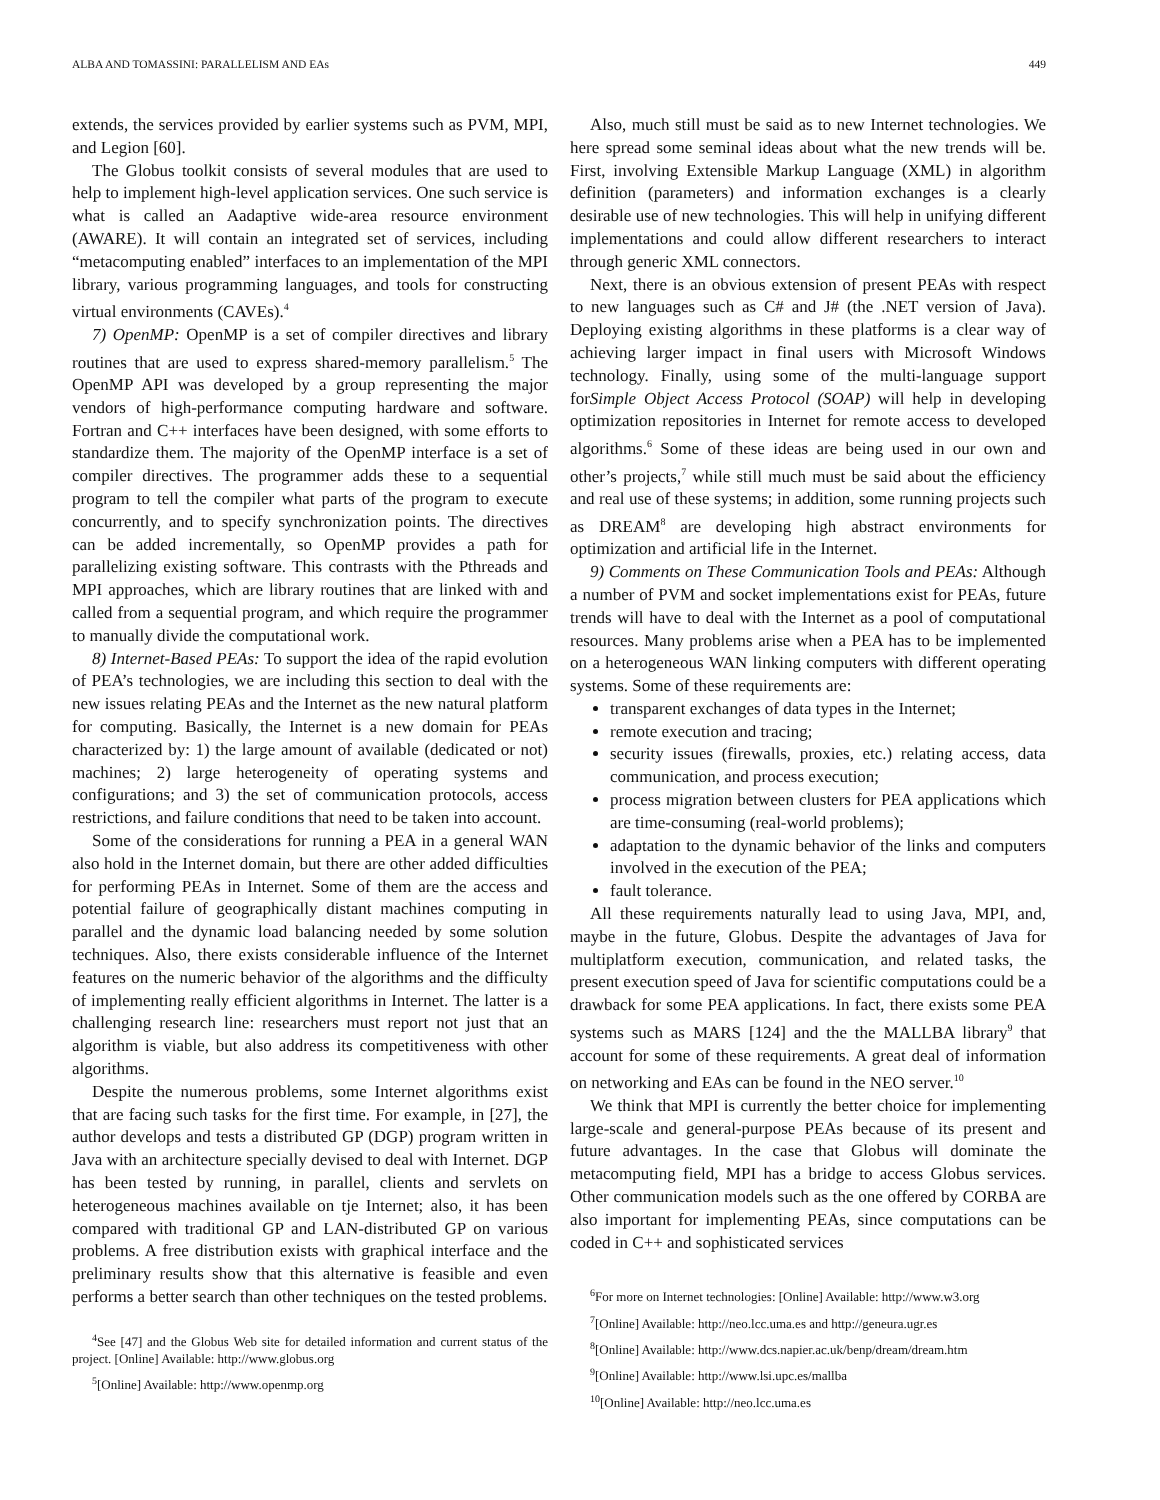ALBA AND TOMASSINI: PARALLELISM AND EAs 449
extends, the services provided by earlier systems such as PVM, MPI, and Legion [60].
The Globus toolkit consists of several modules that are used to help to implement high-level application services. One such service is what is called an Aadaptive wide-area resource environment (AWARE). It will contain an integrated set of services, including “metacomputing enabled” interfaces to an implementation of the MPI library, various programming languages, and tools for constructing virtual environments (CAVEs).<sup>4</sup>
7) OpenMP: OpenMP is a set of compiler directives and library routines that are used to express shared-memory parallelism.<sup>5</sup> The OpenMP API was developed by a group representing the major vendors of high-performance computing hardware and software. Fortran and C++ interfaces have been designed, with some efforts to standardize them. The majority of the OpenMP interface is a set of compiler directives. The programmer adds these to a sequential program to tell the compiler what parts of the program to execute concurrently, and to specify synchronization points. The directives can be added incrementally, so OpenMP provides a path for parallelizing existing software. This contrasts with the Pthreads and MPI approaches, which are library routines that are linked with and called from a sequential program, and which require the programmer to manually divide the computational work.
8) Internet-Based PEAs: To support the idea of the rapid evolution of PEA’s technologies, we are including this section to deal with the new issues relating PEAs and the Internet as the new natural platform for computing. Basically, the Internet is a new domain for PEAs characterized by: 1) the large amount of available (dedicated or not) machines; 2) large heterogeneity of operating systems and configurations; and 3) the set of communication protocols, access restrictions, and failure conditions that need to be taken into account.
Some of the considerations for running a PEA in a general WAN also hold in the Internet domain, but there are other added difficulties for performing PEAs in Internet. Some of them are the access and potential failure of geographically distant machines computing in parallel and the dynamic load balancing needed by some solution techniques. Also, there exists considerable influence of the Internet features on the numeric behavior of the algorithms and the difficulty of implementing really efficient algorithms in Internet. The latter is a challenging research line: researchers must report not just that an algorithm is viable, but also address its competitiveness with other algorithms.
Despite the numerous problems, some Internet algorithms exist that are facing such tasks for the first time. For example, in [27], the author develops and tests a distributed GP (DGP) program written in Java with an architecture specially devised to deal with Internet. DGP has been tested by running, in parallel, clients and servlets on heterogeneous machines available on tje Internet; also, it has been compared with traditional GP and LAN-distributed GP on various problems. A free distribution exists with graphical interface and the preliminary results show that this alternative is feasible and even performs a better search than other techniques on the tested problems.
<sup>4</sup> See [47] and the Globus Web site for detailed information and current status of the project. [Online] Available: http://www.globus.org
<sup>5</sup> [Online] Available: http://www.openmp.org
Also, much still must be said as to new Internet technologies. We here spread some seminal ideas about what the new trends will be. First, involving Extensible Markup Language (XML) in algorithm definition (parameters) and information exchanges is a clearly desirable use of new technologies. This will help in unifying different implementations and could allow different researchers to interact through generic XML connectors.
Next, there is an obvious extension of present PEAs with respect to new languages such as C# and J# (the .NET version of Java). Deploying existing algorithms in these platforms is a clear way of achieving larger impact in final users with Microsoft Windows technology. Finally, using some of the multi-language support forSimple Object Access Protocol (SOAP) will help in developing optimization repositories in Internet for remote access to developed algorithms.<sup>6</sup> Some of these ideas are being used in our own and other’s projects,<sup>7</sup> while still much must be said about the efficiency and real use of these systems; in addition, some running projects such as DREAM<sup>8</sup> are developing high abstract environments for optimization and artificial life in the Internet.
9) Comments on These Communication Tools and PEAs: Although a number of PVM and socket implementations exist for PEAs, future trends will have to deal with the Internet as a pool of computational resources. Many problems arise when a PEA has to be implemented on a heterogeneous WAN linking computers with different operating systems. Some of these requirements are:
transparent exchanges of data types in the Internet;
remote execution and tracing;
security issues (firewalls, proxies, etc.) relating access, data communication, and process execution;
process migration between clusters for PEA applications which are time-consuming (real-world problems);
adaptation to the dynamic behavior of the links and computers involved in the execution of the PEA;
fault tolerance.
All these requirements naturally lead to using Java, MPI, and, maybe in the future, Globus. Despite the advantages of Java for multiplatform execution, communication, and related tasks, the present execution speed of Java for scientific computations could be a drawback for some PEA applications. In fact, there exists some PEA systems such as MARS [124] and the the MALLBA library<sup>9</sup> that account for some of these requirements. A great deal of information on networking and EAs can be found in the NEO server.<sup>10</sup>
We think that MPI is currently the better choice for implementing large-scale and general-purpose PEAs because of its present and future advantages. In the case that Globus will dominate the metacomputing field, MPI has a bridge to access Globus services. Other communication models such as the one offered by CORBA are also important for implementing PEAs, since computations can be coded in C++ and sophisticated services
<sup>6</sup> For more on Internet technologies: [Online] Available: http://www.w3.org
<sup>7</sup> [Online] Available: http://neo.lcc.uma.es and http://geneura.ugr.es
<sup>8</sup> [Online] Available: http://www.dcs.napier.ac.uk/benp/dream/dream.htm
<sup>9</sup> [Online] Available: http://www.lsi.upc.es/mallba
<sup>10</sup> [Online] Available: http://neo.lcc.uma.es